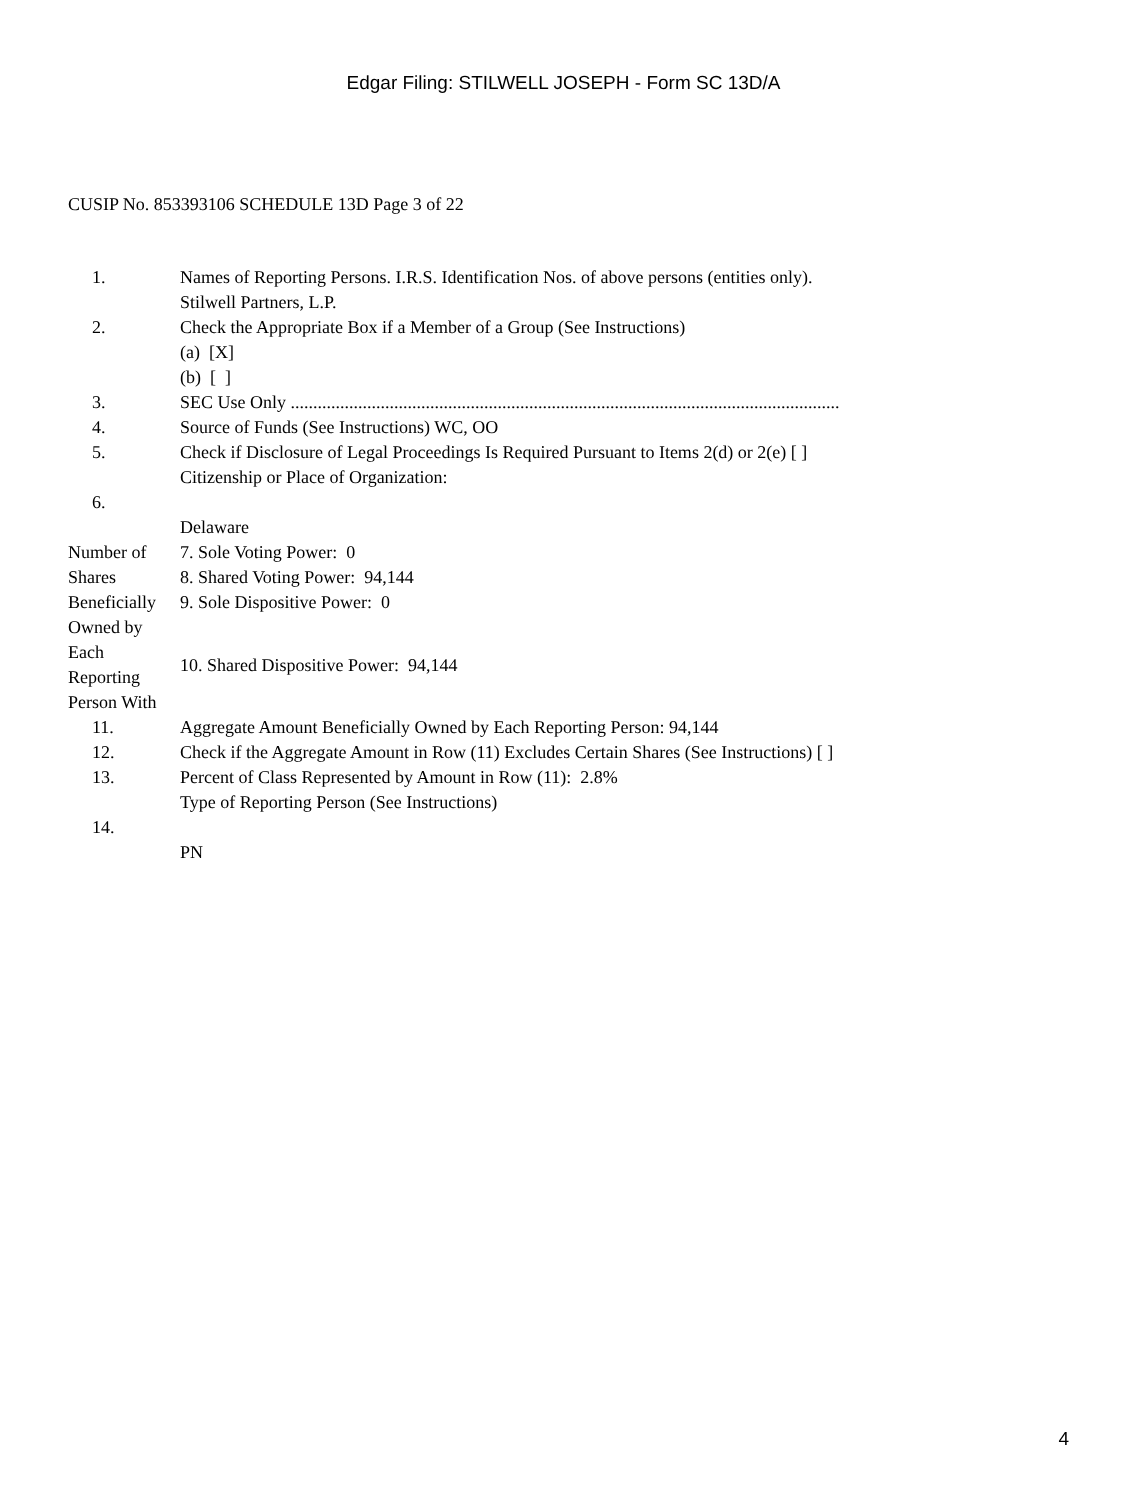Edgar Filing: STILWELL JOSEPH - Form SC 13D/A
CUSIP No. 853393106 SCHEDULE 13D Page 3 of 22
| 1. | Names of Reporting Persons. I.R.S. Identification Nos. of above persons (entities only). Stilwell Partners, L.P. |
| 2. | Check the Appropriate Box if a Member of a Group (See Instructions) (a) [X] (b) [ ] |
| 3. | SEC Use Only .......................................................................................................................... |
| 4. | Source of Funds (See Instructions) WC, OO |
| 5. | Check if Disclosure of Legal Proceedings Is Required Pursuant to Items 2(d) or 2(e) [ ] |
| 6. | Citizenship or Place of Organization: Delaware |
| Number of Shares Beneficially Owned by Each Reporting Person With | 7. Sole Voting Power: 0 |
| | 8. Shared Voting Power: 94,144 |
| | 9. Sole Dispositive Power: 0 |
| | 10. Shared Dispositive Power: 94,144 |
| 11. | Aggregate Amount Beneficially Owned by Each Reporting Person: 94,144 |
| 12. | Check if the Aggregate Amount in Row (11) Excludes Certain Shares (See Instructions) [ ] |
| 13. | Percent of Class Represented by Amount in Row (11): 2.8% |
| 14. | Type of Reporting Person (See Instructions) PN |
4